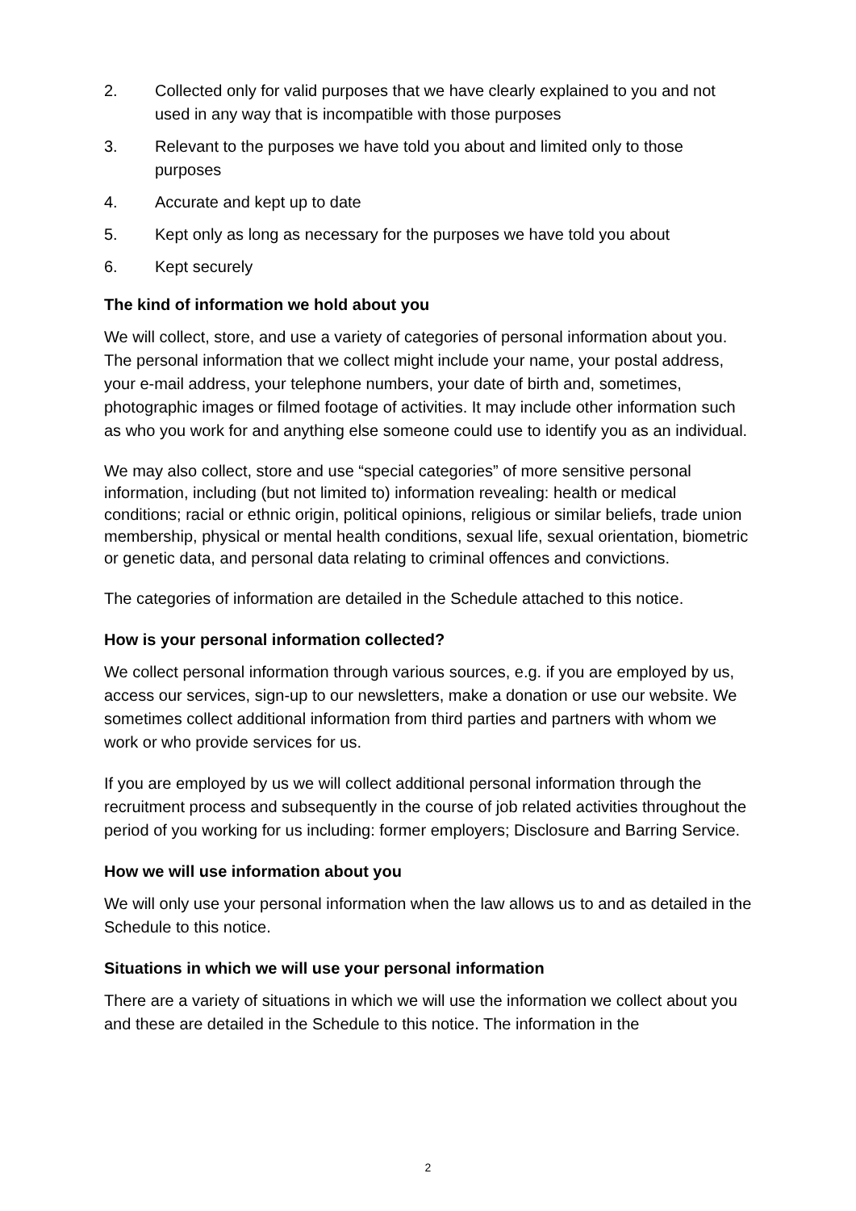2. Collected only for valid purposes that we have clearly explained to you and not used in any way that is incompatible with those purposes
3. Relevant to the purposes we have told you about and limited only to those purposes
4. Accurate and kept up to date
5. Kept only as long as necessary for the purposes we have told you about
6. Kept securely
The kind of information we hold about you
We will collect, store, and use a variety of categories of personal information about you. The personal information that we collect might include your name, your postal address, your e-mail address, your telephone numbers, your date of birth and, sometimes, photographic images or filmed footage of activities. It may include other information such as who you work for and anything else someone could use to identify you as an individual.
We may also collect, store and use “special categories” of more sensitive personal information, including (but not limited to) information revealing: health or medical conditions; racial or ethnic origin, political opinions, religious or similar beliefs, trade union membership, physical or mental health conditions, sexual life, sexual orientation, biometric or genetic data, and personal data relating to criminal offences and convictions.
The categories of information are detailed in the Schedule attached to this notice.
How is your personal information collected?
We collect personal information through various sources, e.g. if you are employed by us, access our services, sign-up to our newsletters, make a donation or use our website. We sometimes collect additional information from third parties and partners with whom we work or who provide services for us.
If you are employed by us we will collect additional personal information through the recruitment process and subsequently in the course of job related activities throughout the period of you working for us including: former employers; Disclosure and Barring Service.
How we will use information about you
We will only use your personal information when the law allows us to and as detailed in the Schedule to this notice.
Situations in which we will use your personal information
There are a variety of situations in which we will use the information we collect about you and these are detailed in the Schedule to this notice. The information in the
2